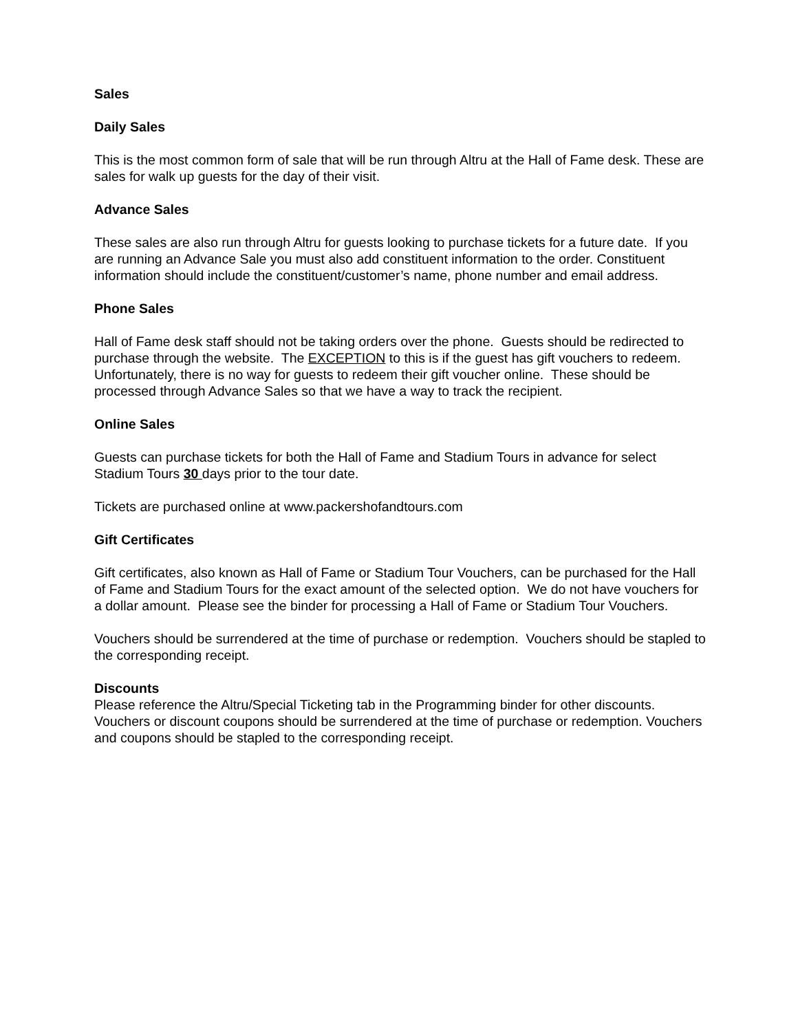Sales
Daily Sales
This is the most common form of sale that will be run through Altru at the Hall of Fame desk. These are sales for walk up guests for the day of their visit.
Advance Sales
These sales are also run through Altru for guests looking to purchase tickets for a future date. If you are running an Advance Sale you must also add constituent information to the order. Constituent information should include the constituent/customer’s name, phone number and email address.
Phone Sales
Hall of Fame desk staff should not be taking orders over the phone. Guests should be redirected to purchase through the website. The EXCEPTION to this is if the guest has gift vouchers to redeem. Unfortunately, there is no way for guests to redeem their gift voucher online. These should be processed through Advance Sales so that we have a way to track the recipient.
Online Sales
Guests can purchase tickets for both the Hall of Fame and Stadium Tours in advance for select Stadium Tours 30 days prior to the tour date.
Tickets are purchased online at www.packershofandtours.com
Gift Certificates
Gift certificates, also known as Hall of Fame or Stadium Tour Vouchers, can be purchased for the Hall of Fame and Stadium Tours for the exact amount of the selected option. We do not have vouchers for a dollar amount. Please see the binder for processing a Hall of Fame or Stadium Tour Vouchers.
Vouchers should be surrendered at the time of purchase or redemption. Vouchers should be stapled to the corresponding receipt.
Discounts
Please reference the Altru/Special Ticketing tab in the Programming binder for other discounts. Vouchers or discount coupons should be surrendered at the time of purchase or redemption. Vouchers and coupons should be stapled to the corresponding receipt.